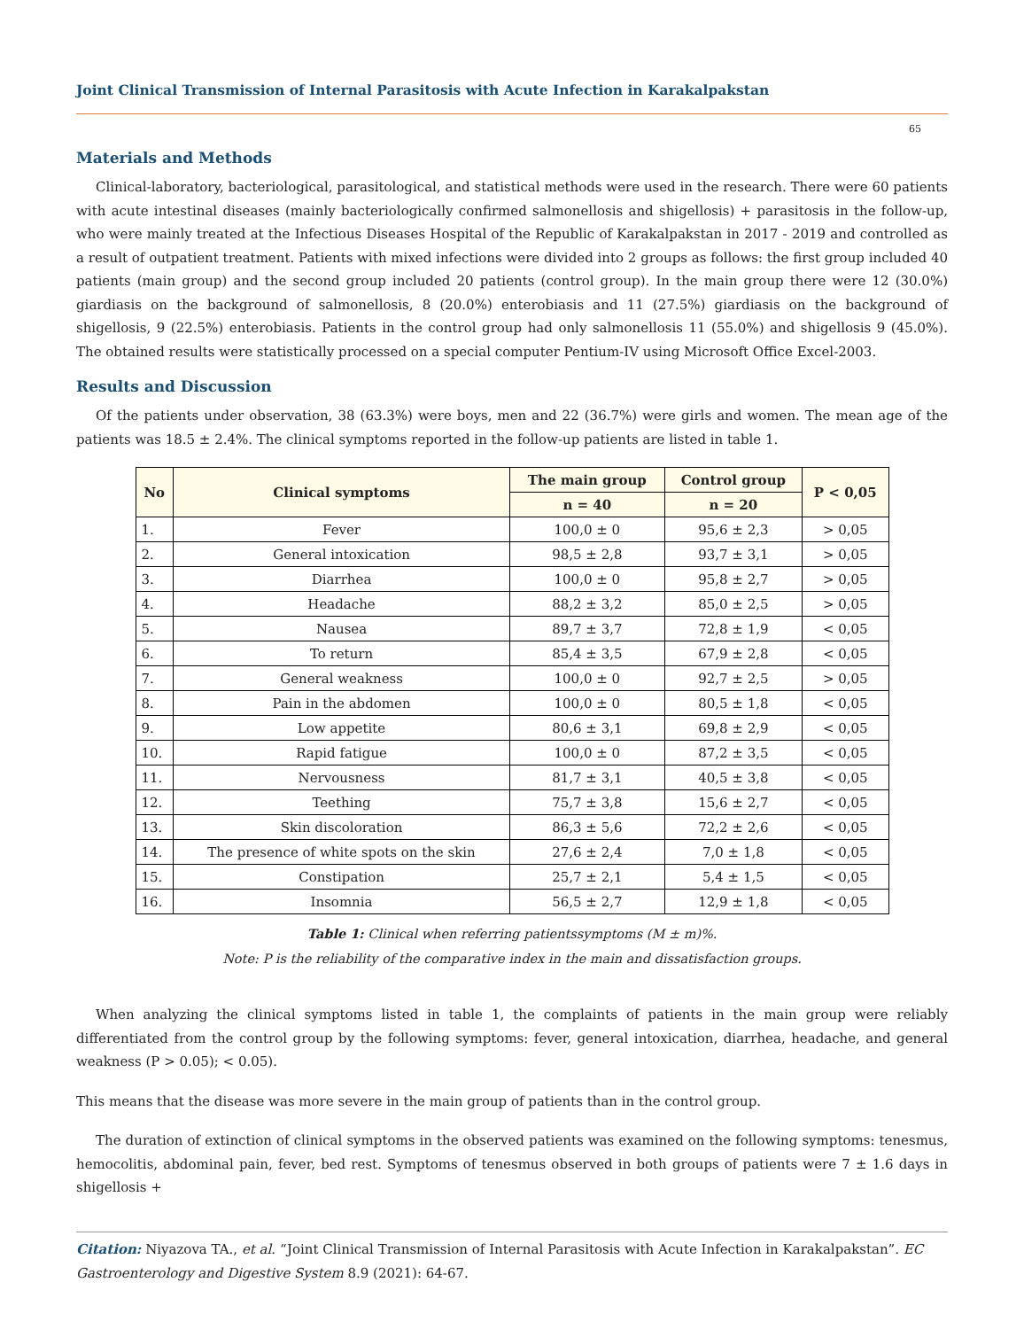Joint Clinical Transmission of Internal Parasitosis with Acute Infection in Karakalpakstan
65
Materials and Methods
Clinical-laboratory, bacteriological, parasitological, and statistical methods were used in the research. There were 60 patients with acute intestinal diseases (mainly bacteriologically confirmed salmonellosis and shigellosis) + parasitosis in the follow-up, who were mainly treated at the Infectious Diseases Hospital of the Republic of Karakalpakstan in 2017 - 2019 and controlled as a result of outpatient treatment. Patients with mixed infections were divided into 2 groups as follows: the first group included 40 patients (main group) and the second group included 20 patients (control group). In the main group there were 12 (30.0%) giardiasis on the background of salmonellosis, 8 (20.0%) enterobiasis and 11 (27.5%) giardiasis on the background of shigellosis, 9 (22.5%) enterobiasis. Patients in the control group had only salmonellosis 11 (55.0%) and shigellosis 9 (45.0%). The obtained results were statistically processed on a special computer Pentium-IV using Microsoft Office Excel-2003.
Results and Discussion
Of the patients under observation, 38 (63.3%) were boys, men and 22 (36.7%) were girls and women. The mean age of the patients was 18.5 ± 2.4%. The clinical symptoms reported in the follow-up patients are listed in table 1.
| No | Clinical symptoms | The main group | Control group | P < 0,05 |
| --- | --- | --- | --- | --- |
| | | n = 40 | n = 20 | |
| 1. | Fever | 100,0 ± 0 | 95,6 ± 2,3 | > 0,05 |
| 2. | General intoxication | 98,5 ± 2,8 | 93,7 ± 3,1 | > 0,05 |
| 3. | Diarrhea | 100,0 ± 0 | 95,8 ± 2,7 | > 0,05 |
| 4. | Headache | 88,2 ± 3,2 | 85,0 ± 2,5 | > 0,05 |
| 5. | Nausea | 89,7 ± 3,7 | 72,8 ± 1,9 | < 0,05 |
| 6. | To return | 85,4 ± 3,5 | 67,9 ± 2,8 | < 0,05 |
| 7. | General weakness | 100,0 ± 0 | 92,7 ± 2,5 | > 0,05 |
| 8. | Pain in the abdomen | 100,0 ± 0 | 80,5 ± 1,8 | < 0,05 |
| 9. | Low appetite | 80,6 ± 3,1 | 69,8 ± 2,9 | < 0,05 |
| 10. | Rapid fatigue | 100,0 ± 0 | 87,2 ± 3,5 | < 0,05 |
| 11. | Nervousness | 81,7 ± 3,1 | 40,5 ± 3,8 | < 0,05 |
| 12. | Teething | 75,7 ± 3,8 | 15,6 ± 2,7 | < 0,05 |
| 13. | Skin discoloration | 86,3 ± 5,6 | 72,2 ± 2,6 | < 0,05 |
| 14. | The presence of white spots on the skin | 27,6 ± 2,4 | 7,0 ± 1,8 | < 0,05 |
| 15. | Constipation | 25,7 ± 2,1 | 5,4 ± 1,5 | < 0,05 |
| 16. | Insomnia | 56,5 ± 2,7 | 12,9 ± 1,8 | < 0,05 |
Table 1: Clinical when referring patientssymptoms (M ± m)%.
Note: P is the reliability of the comparative index in the main and dissatisfaction groups.
When analyzing the clinical symptoms listed in table 1, the complaints of patients in the main group were reliably differentiated from the control group by the following symptoms: fever, general intoxication, diarrhea, headache, and general weakness (P > 0.05); < 0.05).
This means that the disease was more severe in the main group of patients than in the control group.
The duration of extinction of clinical symptoms in the observed patients was examined on the following symptoms: tenesmus, hemocolitis, abdominal pain, fever, bed rest. Symptoms of tenesmus observed in both groups of patients were 7 ± 1.6 days in shigellosis +
Citation: Niyazova TA., et al. “Joint Clinical Transmission of Internal Parasitosis with Acute Infection in Karakalpakstan”. EC Gastroenterology and Digestive System 8.9 (2021): 64-67.